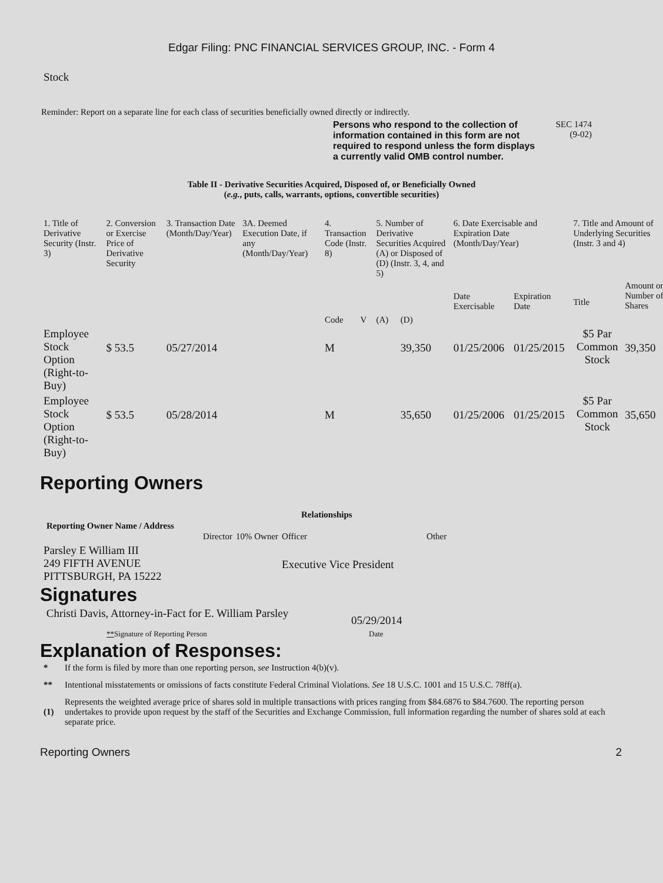Edgar Filing: PNC FINANCIAL SERVICES GROUP, INC. - Form 4
Stock
Reminder: Report on a separate line for each class of securities beneficially owned directly or indirectly.
Persons who respond to the collection of information contained in this form are not required to respond unless the form displays a currently valid OMB control number.
SEC 1474
(9-02)
Table II - Derivative Securities Acquired, Disposed of, or Beneficially Owned
(e.g., puts, calls, warrants, options, convertible securities)
| 1. Title of Derivative Security (Instr. 3) | 2. Conversion or Exercise Price of Derivative Security | 3. Transaction Date (Month/Day/Year) | 3A. Deemed Execution Date, if any (Month/Day/Year) | 4. Transaction Code (Instr. 8) | | 5. Number of Derivative Securities Acquired (A) or Disposed of (D) (Instr. 3, 4, and 5) | | 6. Date Exercisable and Expiration Date (Month/Day/Year) | | 7. Title and Amount of Underlying Securities (Instr. 3 and 4) | |
| | | | | Code | V | (A) | (D) | Date Exercisable | Expiration Date | Title | Amount or Number of Shares |
| Employee Stock Option (Right-to-Buy) | $ 53.5 | 05/27/2014 | | M | | | 39,350 | 01/25/2006 | 01/25/2015 | $5 Par Common Stock | 39,350 |
| Employee Stock Option (Right-to-Buy) | $ 53.5 | 05/28/2014 | | M | | | 35,650 | 01/25/2006 | 01/25/2015 | $5 Par Common Stock | 35,650 |
Reporting Owners
| Reporting Owner Name / Address | Relationships | | | |
| --- | --- | --- | --- | --- |
| | Director | 10% Owner | Officer | Other |
| Parsley E William III 249 FIFTH AVENUE PITTSBURGH, PA 15222 | | | Executive Vice President | |
Signatures
| Christi Davis, Attorney-in-Fact for E. William Parsley | 05/29/2014 |
| ** Signature of Reporting Person | Date |
Explanation of Responses:
| * | If the form is filed by more than one reporting person, see Instruction 4(b)(v). |
| ** | Intentional misstatements or omissions of facts constitute Federal Criminal Violations. See 18 U.S.C. 1001 and 15 U.S.C. 78ff(a). |
| (1) | Represents the weighted average price of shares sold in multiple transactions with prices ranging from $84.6876 to $84.7600. The reporting person undertakes to provide upon request by the staff of the Securities and Exchange Commission, full information regarding the number of shares sold at each separate price. |
Reporting Owners 2